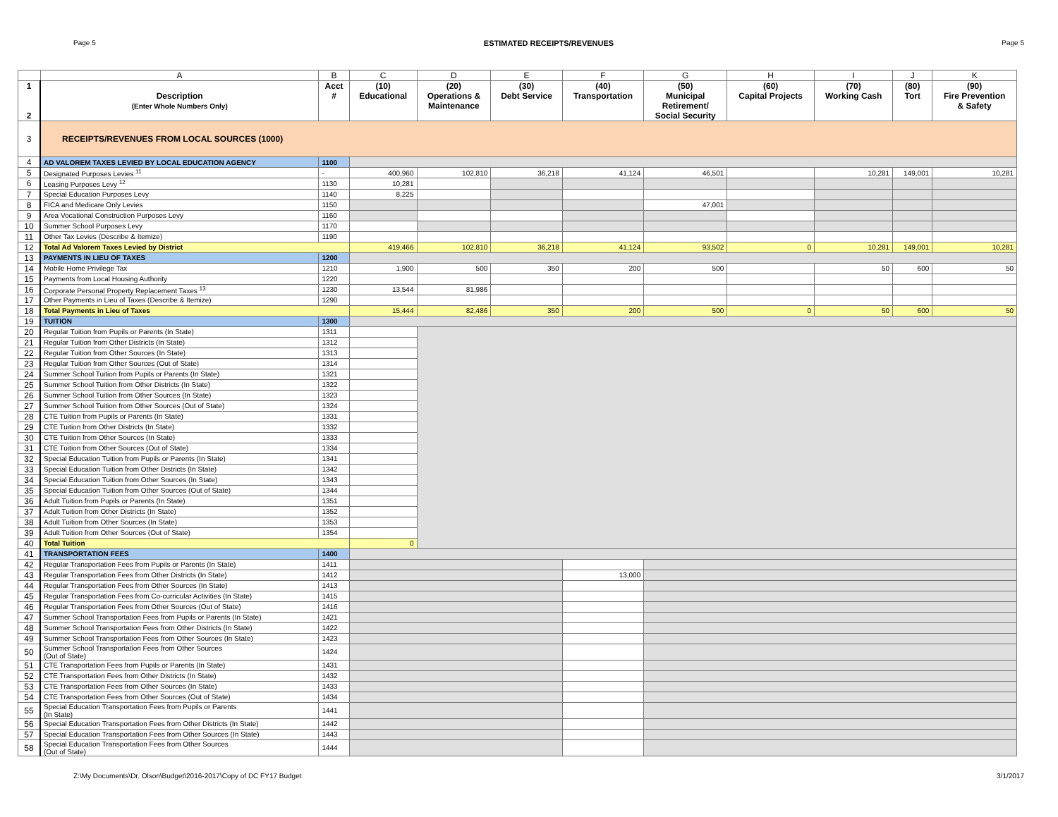Page 5 ESTIMATED RECEIPTS/REVENUES Page 5
| | A | B | C | D | E | F | G | H | I | J | K |
| --- | --- | --- | --- | --- | --- | --- | --- | --- | --- | --- | --- |
| 1 2 | Description (Enter Whole Numbers Only) | Acct # | (10) Educational | (20) Operations & Maintenance | (30) Debt Service | (40) Transportation | (50) Municipal Retirement/ Social Security | (60) Capital Projects | (70) Working Cash | (80) Tort | (90) Fire Prevention & Safety |
| 3 | RECEIPTS/REVENUES FROM LOCAL SOURCES (1000) | | | | | | | | | | |
| 4 | AD VALOREM TAXES LEVIED BY LOCAL EDUCATION AGENCY | 1100 | | | | | | | | | |
| 5 | Designated Purposes Levies <sup>11</sup> | - | 400,960 | 102,810 | 36,218 | 41,124 | 46,501 | | 10,281 | 149,001 | 10,281 |
| 6 | Leasing Purposes Levy <sup>12</sup> | 1130 | 10,281 | | | | | | | | |
| 7 | Special Education Purposes Levy | 1140 | 8,225 | | | | | | | | |
| 8 | FICA and Medicare Only Levies | 1150 | | | | | 47,001 | | | | |
| 9 | Area Vocational Construction Purposes Levy | 1160 | | | | | | | | | |
| 10 | Summer School Purposes Levy | 1170 | | | | | | | | | |
| 11 | Other Tax Levies (Describe & Itemize) | 1190 | | | | | | | | | |
| 12 | Total Ad Valorem Taxes Levied by District | | 419,466 | 102,810 | 36,218 | 41,124 | 93,502 | 0 | 10,281 | 149,001 | 10,281 |
| 13 | PAYMENTS IN LIEU OF TAXES | 1200 | | | | | | | | | |
| 14 | Mobile Home Privilege Tax | 1210 | 1,900 | 500 | 350 | 200 | 500 | | 50 | 600 | 50 |
| 15 | Payments from Local Housing Authority | 1220 | | | | | | | | | |
| 16 | Corporate Personal Property Replacement Taxes <sup>13</sup> | 1230 | 13,544 | 81,986 | | | | | | | |
| 17 | Other Payments in Lieu of Taxes (Describe & Itemize) | 1290 | | | | | | | | | |
| 18 | Total Payments in Lieu of Taxes | | 15,444 | 82,486 | 350 | 200 | 500 | 0 | 50 | 600 | 50 |
| 19 | TUITION | 1300 | | | | | | | | | |
| 20 | Regular Tuition from Pupils or Parents (In State) | 1311 | | | | | | | | | |
| 21 | Regular Tuition from Other Districts (In State) | 1312 | | | | | | | | | |
| 22 | Regular Tuition from Other Sources (In State) | 1313 | | | | | | | | | |
| 23 | Regular Tuition from Other Sources (Out of State) | 1314 | | | | | | | | | |
| 24 | Summer School Tuition from Pupils or Parents (In State) | 1321 | | | | | | | | | |
| 25 | Summer School Tuition from Other Districts (In State) | 1322 | | | | | | | | | |
| 26 | Summer School Tuition from Other Sources (In State) | 1323 | | | | | | | | | |
| 27 | Summer School Tuition from Other Sources (Out of State) | 1324 | | | | | | | | | |
| 28 | CTE Tuition from Pupils or Parents (In State) | 1331 | | | | | | | | | |
| 29 | CTE Tuition from Other Districts (In State) | 1332 | | | | | | | | | |
| 30 | CTE Tuition from Other Sources (In State) | 1333 | | | | | | | | | |
| 31 | CTE Tuition from Other Sources (Out of State) | 1334 | | | | | | | | | |
| 32 | Special Education Tuition from Pupils or Parents (In State) | 1341 | | | | | | | | | |
| 33 | Special Education Tuition from Other Districts (In State) | 1342 | | | | | | | | | |
| 34 | Special Education Tuition from Other Sources (In State) | 1343 | | | | | | | | | |
| 35 | Special Education Tuition from Other Sources (Out of State) | 1344 | | | | | | | | | |
| 36 | Adult Tuition from Pupils or Parents (In State) | 1351 | | | | | | | | | |
| 37 | Adult Tuition from Other Districts (In State) | 1352 | | | | | | | | | |
| 38 | Adult Tuition from Other Sources (In State) | 1353 | | | | | | | | | |
| 39 | Adult Tuition from Other Sources (Out of State) | 1354 | | | | | | | | | |
| 40 | Total Tuition | | 0 | | | | | | | | |
| 41 | TRANSPORTATION FEES | 1400 | | | | | | | | | |
| 42 | Regular Transportation Fees from Pupils or Parents (In State) | 1411 | | | | | | | | | |
| 43 | Regular Transportation Fees from Other Districts (In State) | 1412 | | | | 13,000 | | | | | |
| 44 | Regular Transportation Fees from Other Sources (In State) | 1413 | | | | | | | | | |
| 45 | Regular Transportation Fees from Co-curricular Activities (In State) | 1415 | | | | | | | | | |
| 46 | Regular Transportation Fees from Other Sources (Out of State) | 1416 | | | | | | | | | |
| 47 | Summer School Transportation Fees from Pupils or Parents (In State) | 1421 | | | | | | | | | |
| 48 | Summer School Transportation Fees from Other Districts (In State) | 1422 | | | | | | | | | |
| 49 | Summer School Transportation Fees from Other Sources (In State) | 1423 | | | | | | | | | |
| 50 | Summer School Transportation Fees from Other Sources (Out of State) | 1424 | | | | | | | | | |
| 51 | CTE Transportation Fees from Pupils or Parents (In State) | 1431 | | | | | | | | | |
| 52 | CTE Transportation Fees from Other Districts (In State) | 1432 | | | | | | | | | |
| 53 | CTE Transportation Fees from Other Sources (In State) | 1433 | | | | | | | | | |
| 54 | CTE Transportation Fees from Other Sources (Out of State) | 1434 | | | | | | | | | |
| 55 | Special Education Transportation Fees from Pupils or Parents (In State) | 1441 | | | | | | | | | |
| 56 | Special Education Transportation Fees from Other Districts (In State) | 1442 | | | | | | | | | |
| 57 | Special Education Transportation Fees from Other Sources (In State) | 1443 | | | | | | | | | |
| 58 | Special Education Transportation Fees from Other Sources (Out of State) | 1444 | | | | | | | | | |
Z:\My Documents\Dr. Olson\Budget\2016-2017\Copy of DC FY17 Budget 3/1/2017